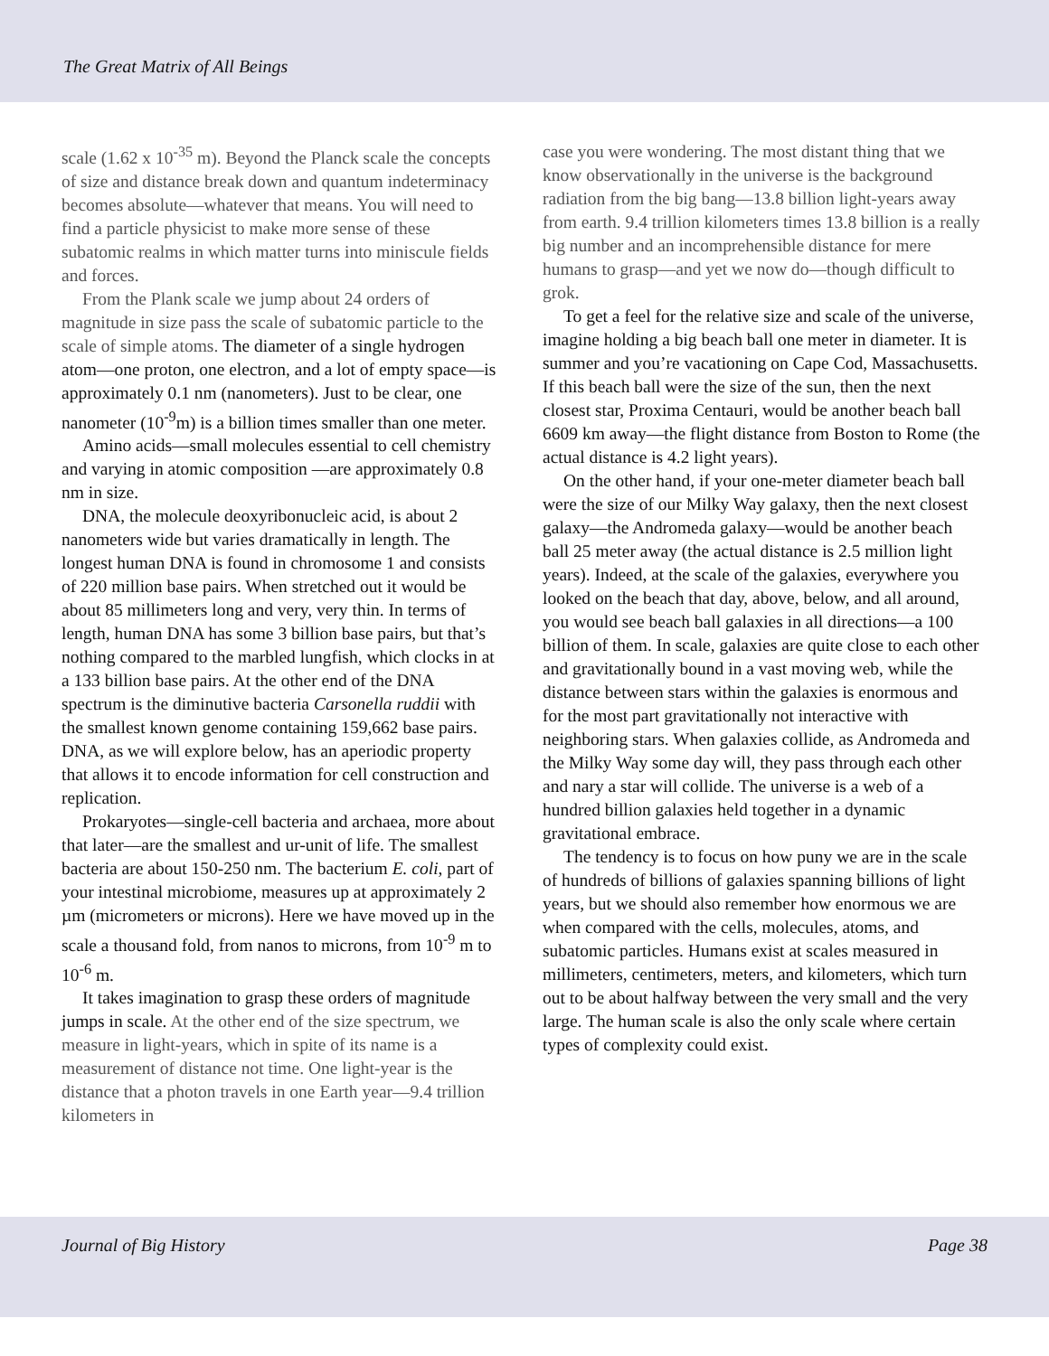The Great Matrix of All Beings
scale (1.62 x 10<sup>-35</sup> m). Beyond the Planck scale the concepts of size and distance break down and quantum indeterminacy becomes absolute—whatever that means. You will need to find a particle physicist to make more sense of these subatomic realms in which matter turns into miniscule fields and forces.
From the Plank scale we jump about 24 orders of magnitude in size pass the scale of subatomic particle to the scale of simple atoms. The diameter of a single hydrogen atom—one proton, one electron, and a lot of empty space—is approximately 0.1 nm (nanometers). Just to be clear, one nanometer (10<sup>-9</sup>m) is a billion times smaller than one meter.
Amino acids—small molecules essential to cell chemistry and varying in atomic composition —are approximately 0.8 nm in size.
DNA, the molecule deoxyribonucleic acid, is about 2 nanometers wide but varies dramatically in length. The longest human DNA is found in chromosome 1 and consists of 220 million base pairs. When stretched out it would be about 85 millimeters long and very, very thin. In terms of length, human DNA has some 3 billion base pairs, but that’s nothing compared to the marbled lungfish, which clocks in at a 133 billion base pairs. At the other end of the DNA spectrum is the diminutive bacteria Carsonella ruddii with the smallest known genome containing 159,662 base pairs. DNA, as we will explore below, has an aperiodic property that allows it to encode information for cell construction and replication.
Prokaryotes—single-cell bacteria and archaea, more about that later—are the smallest and ur-unit of life. The smallest bacteria are about 150-250 nm. The bacterium E. coli, part of your intestinal microbiome, measures up at approximately 2 µm (micrometers or microns). Here we have moved up in the scale a thousand fold, from nanos to microns, from 10<sup>-9</sup> m to 10<sup>-6</sup> m.
It takes imagination to grasp these orders of magnitude jumps in scale. At the other end of the size spectrum, we measure in light-years, which in spite of its name is a measurement of distance not time. One light-year is the distance that a photon travels in one Earth year—9.4 trillion kilometers in
case you were wondering. The most distant thing that we know observationally in the universe is the background radiation from the big bang—13.8 billion light-years away from earth. 9.4 trillion kilometers times 13.8 billion is a really big number and an incomprehensible distance for mere humans to grasp—and yet we now do—though difficult to grok.
To get a feel for the relative size and scale of the universe, imagine holding a big beach ball one meter in diameter. It is summer and you’re vacationing on Cape Cod, Massachusetts. If this beach ball were the size of the sun, then the next closest star, Proxima Centauri, would be another beach ball 6609 km away—the flight distance from Boston to Rome (the actual distance is 4.2 light years).
On the other hand, if your one-meter diameter beach ball were the size of our Milky Way galaxy, then the next closest galaxy—the Andromeda galaxy—would be another beach ball 25 meter away (the actual distance is 2.5 million light years). Indeed, at the scale of the galaxies, everywhere you looked on the beach that day, above, below, and all around, you would see beach ball galaxies in all directions—a 100 billion of them. In scale, galaxies are quite close to each other and gravitationally bound in a vast moving web, while the distance between stars within the galaxies is enormous and for the most part gravitationally not interactive with neighboring stars. When galaxies collide, as Andromeda and the Milky Way some day will, they pass through each other and nary a star will collide. The universe is a web of a hundred billion galaxies held together in a dynamic gravitational embrace.
The tendency is to focus on how puny we are in the scale of hundreds of billions of galaxies spanning billions of light years, but we should also remember how enormous we are when compared with the cells, molecules, atoms, and subatomic particles. Humans exist at scales measured in millimeters, centimeters, meters, and kilometers, which turn out to be about halfway between the very small and the very large. The human scale is also the only scale where certain types of complexity could exist.
Journal of Big History Page 38